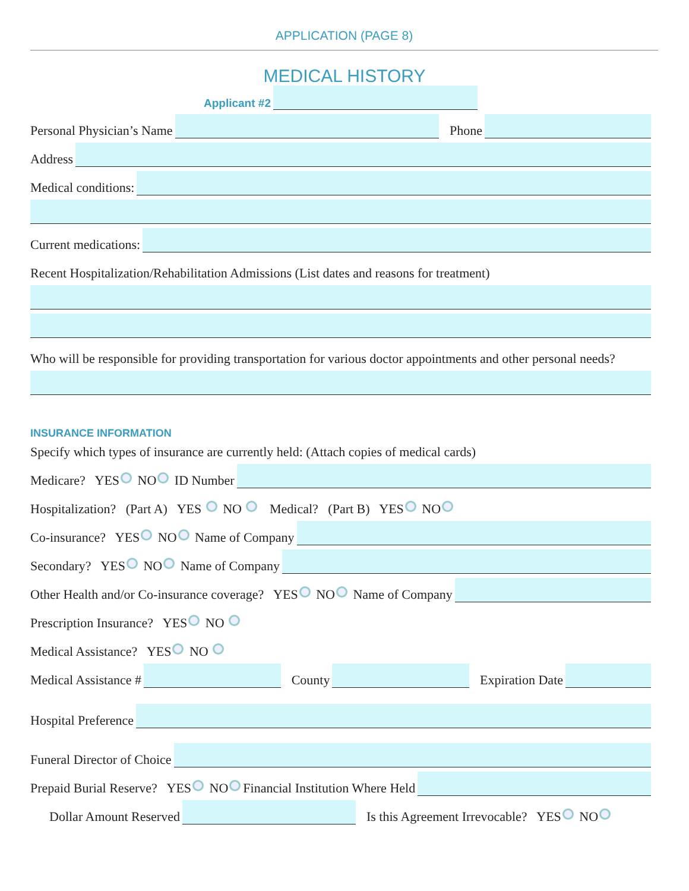APPLICATION (PAGE 8)
MEDICAL HISTORY
Applicant #2
Personal Physician’s Name Phone
Address
Medical conditions:
Current medications:
Recent Hospitalization/Rehabilitation Admissions (List dates and reasons for treatment)
Who will be responsible for providing transportation for various doctor appointments and other personal needs?
INSURANCE INFORMATION
Specify which types of insurance are currently held: (Attach copies of medical cards)
Medicare? YES NO ID Number
Hospitalization? (Part A) YES NO Medical? (Part B) YES NO
Co-insurance? YES NO Name of Company
Secondary? YES NO Name of Company
Other Health and/or Co-insurance coverage? YES NO Name of Company
Prescription Insurance? YES NO
Medical Assistance? YES NO
Medical Assistance # County Expiration Date
Hospital Preference
Funeral Director of Choice
Prepaid Burial Reserve? YES NO Financial Institution Where Held
Dollar Amount Reserved Is this Agreement Irrevocable? YES NO